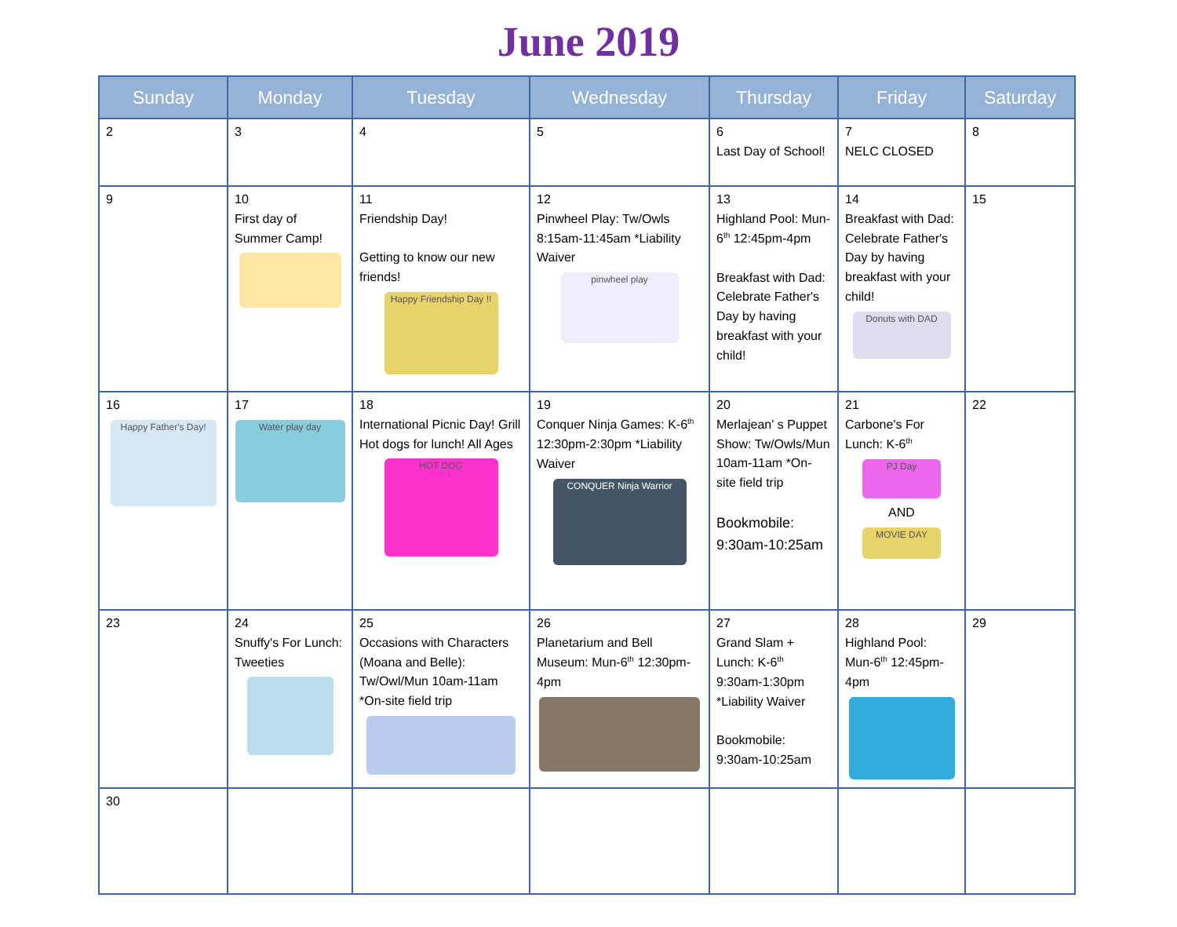June 2019
| Sunday | Monday | Tuesday | Wednesday | Thursday | Friday | Saturday |
| --- | --- | --- | --- | --- | --- | --- |
| 2 | 3 | 4 | 5 | 6 Last Day of School! | 7 NELC CLOSED | 8 |
| 9 | 10 First day of Summer Camp! | 11 Friendship Day! Getting to know our new friends! Happy Friendship Day !! | 12 Pinwheel Play: Tw/Owls 8:15am-11:45am *Liability Waiver pinwheel play | 13 Highland Pool: Mun-6<sup>th</sup> 12:45pm-4pm Breakfast with Dad: Celebrate Father's Day by having breakfast with your child! | 14 Breakfast with Dad: Celebrate Father's Day by having breakfast with your child! Donuts with DAD | 15 |
| 16 Happy Father's Day! | 17 Water play day | 18 International Picnic Day! Grill Hot dogs for lunch! All Ages HOT DOG | 19 Conquer Ninja Games: K-6<sup>th</sup> 12:30pm-2:30pm *Liability Waiver CONQUER Ninja Warrior | 20 Merlajean' s Puppet Show: Tw/Owls/Mun 10am-11am *On-site field trip Bookmobile: 9:30am-10:25am | 21 Carbone's For Lunch: K-6<sup>th</sup> PJ Day AND MOVIE DAY | 22 |
| 23 | 24 Snuffy's For Lunch: Tweeties | 25 Occasions with Characters (Moana and Belle): Tw/Owl/Mun 10am-11am *On-site field trip | 26 Planetarium and Bell Museum: Mun-6<sup>th</sup> 12:30pm-4pm | 27 Grand Slam + Lunch: K-6<sup>th</sup> 9:30am-1:30pm *Liability Waiver Bookmobile: 9:30am-10:25am | 28 Highland Pool: Mun-6<sup>th</sup> 12:45pm-4pm | 29 |
| 30 | | | | | | |